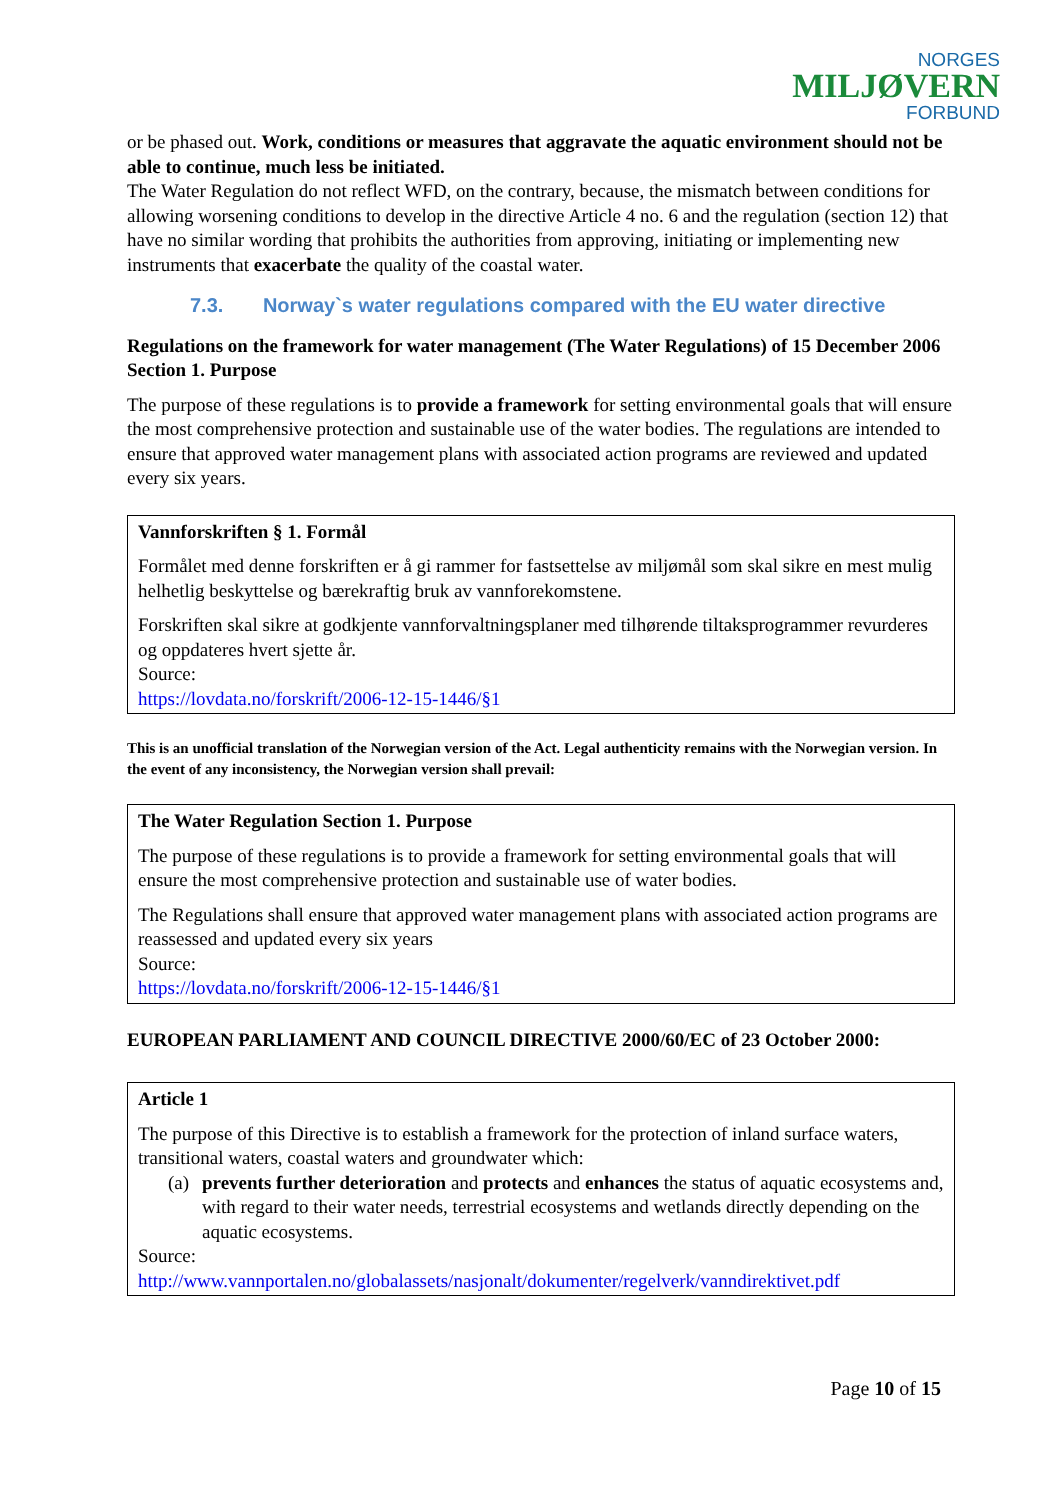NORGES
MILJØVERN
FORBUND
or be phased out. Work, conditions or measures that aggravate the aquatic environment should not be able to continue, much less be initiated.
The Water Regulation do not reflect WFD, on the contrary, because, the mismatch between conditions for allowing worsening conditions to develop in the directive Article 4 no. 6 and the regulation (section 12) that have no similar wording that prohibits the authorities from approving, initiating or implementing new instruments that exacerbate the quality of the coastal water.
7.3. Norway`s water regulations compared with the EU water directive
Regulations on the framework for water management (The Water Regulations) of 15 December 2006
Section 1. Purpose
The purpose of these regulations is to provide a framework for setting environmental goals that will ensure the most comprehensive protection and sustainable use of the water bodies. The regulations are intended to ensure that approved water management plans with associated action programs are reviewed and updated every six years.
Vannforskriften § 1. Formål
Formålet med denne forskriften er å gi rammer for fastsettelse av miljømål som skal sikre en mest mulig helhetlig beskyttelse og bærekraftig bruk av vannforekomstene.
Forskriften skal sikre at godkjente vannforvaltningsplaner med tilhørende tiltaksprogrammer revurderes og oppdateres hvert sjette år.
Source:
https://lovdata.no/forskrift/2006-12-15-1446/§1
This is an unofficial translation of the Norwegian version of the Act. Legal authenticity remains with the Norwegian version. In the event of any inconsistency, the Norwegian version shall prevail:
The Water Regulation Section 1. Purpose
The purpose of these regulations is to provide a framework for setting environmental goals that will ensure the most comprehensive protection and sustainable use of water bodies.
The Regulations shall ensure that approved water management plans with associated action programs are reassessed and updated every six years
Source:
https://lovdata.no/forskrift/2006-12-15-1446/§1
EUROPEAN PARLIAMENT AND COUNCIL DIRECTIVE 2000/60/EC of 23 October 2000:
Article 1
The purpose of this Directive is to establish a framework for the protection of inland surface waters, transitional waters, coastal waters and groundwater which:
(a) prevents further deterioration and protects and enhances the status of aquatic ecosystems and, with regard to their water needs, terrestrial ecosystems and wetlands directly depending on the aquatic ecosystems.
Source:
http://www.vannportalen.no/globalassets/nasjonalt/dokumenter/regelverk/vanndirektivet.pdf
Page 10 of 15